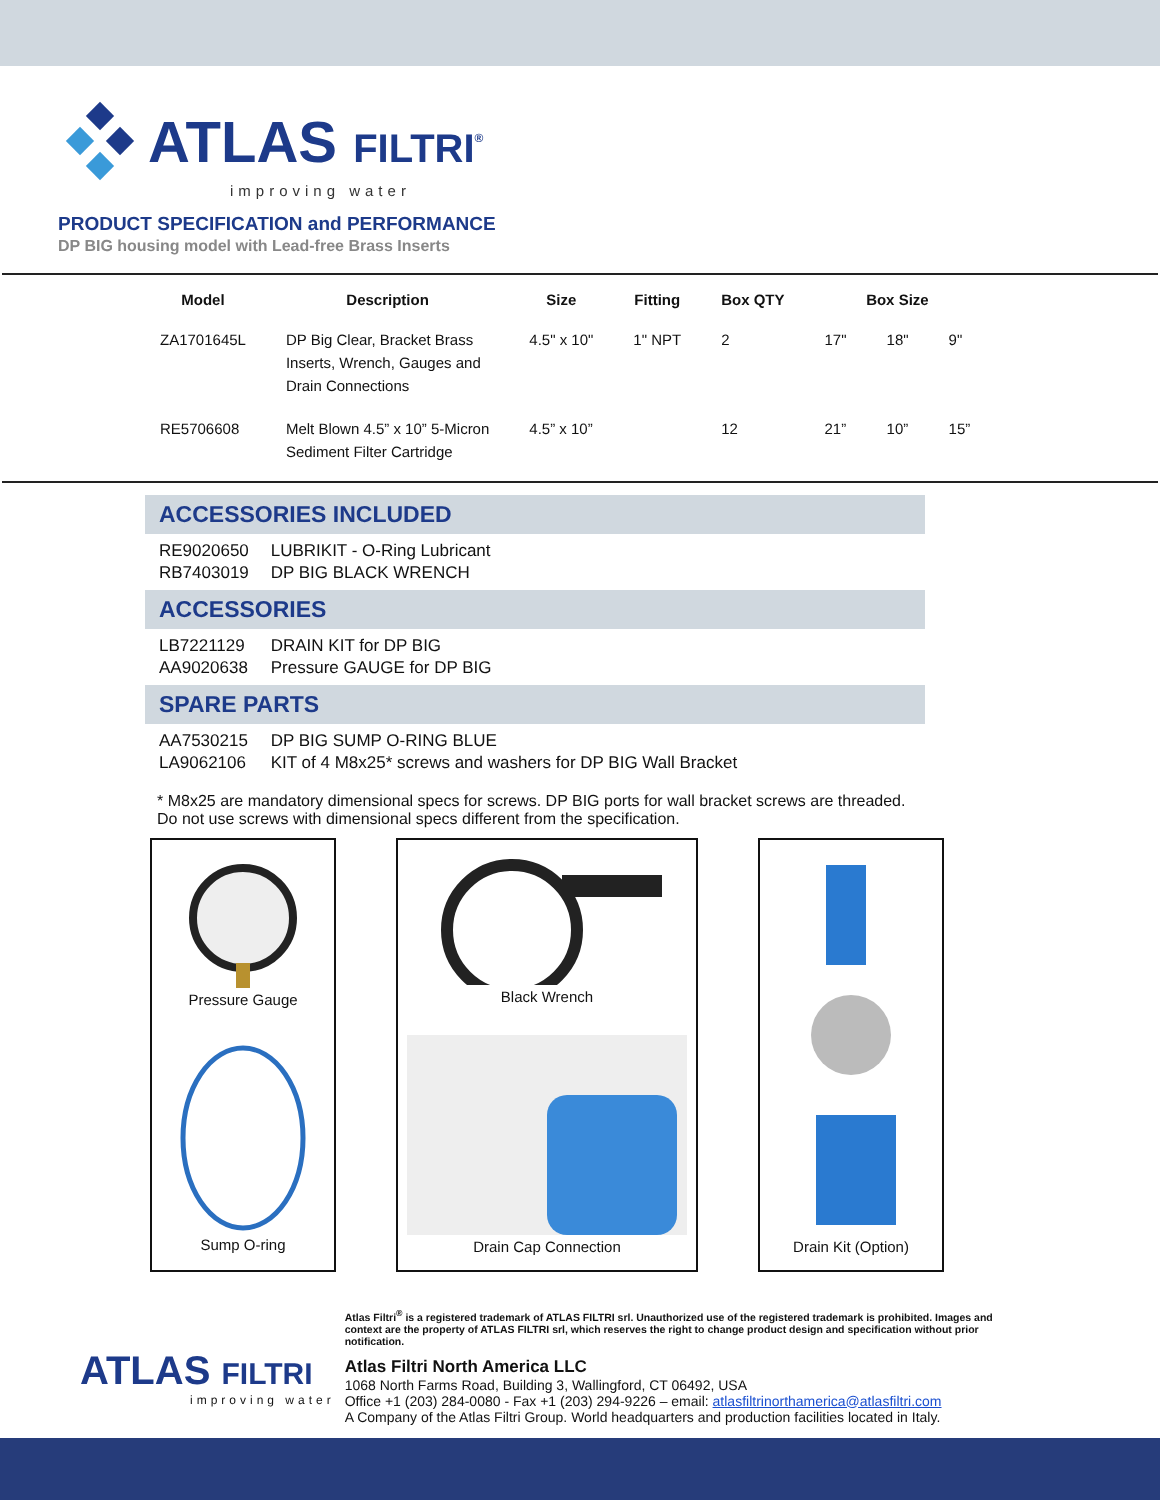ATLAS FILTRI<sup>®</sup>
improving water
PRODUCT SPECIFICATION and PERFORMANCE
DP BIG housing model with Lead-free Brass Inserts
| Model | Description | Size | Fitting | Box QTY | Box Size | | |
| --- | --- | --- | --- | --- | --- | --- | --- |
| ZA1701645L | DP Big Clear, Bracket Brass Inserts, Wrench, Gauges and Drain Connections | 4.5" x 10" | 1" NPT | 2 | 17" | 18" | 9" |
| RE5706608 | Melt Blown 4.5” x 10” 5-Micron Sediment Filter Cartridge | 4.5” x 10” | | 12 | 21” | 10” | 15” |
ACCESSORIES INCLUDED
RE9020650 LUBRIKIT - O-Ring Lubricant
RB7403019 DP BIG BLACK WRENCH
ACCESSORIES
LB7221129 DRAIN KIT for DP BIG
AA9020638 Pressure GAUGE for DP BIG
SPARE PARTS
AA7530215 DP BIG SUMP O-RING BLUE
LA9062106 KIT of 4 M8x25* screws and washers for DP BIG Wall Bracket
* M8x25 are mandatory dimensional specs for screws. DP BIG ports for wall bracket screws are threaded. Do not use screws with dimensional specs different from the specification.
Pressure Gauge
Sump O-ring
Black Wrench
Drain Cap Connection
Drain Kit (Option)
ATLAS FILTRI
improving water
Atlas Filtri<sup>®</sup> is a registered trademark of ATLAS FILTRI srl. Unauthorized use of the registered trademark is prohibited. Images and context are the property of ATLAS FILTRI srl, which reserves the right to change product design and specification without prior notification.
Atlas Filtri North America LLC
1068 North Farms Road, Building 3, Wallingford, CT 06492, USA
Office +1 (203) 284-0080 - Fax +1 (203) 294-9226 – email: atlasfiltrinorthamerica@atlasfiltri.com
A Company of the Atlas Filtri Group. World headquarters and production facilities located in Italy.